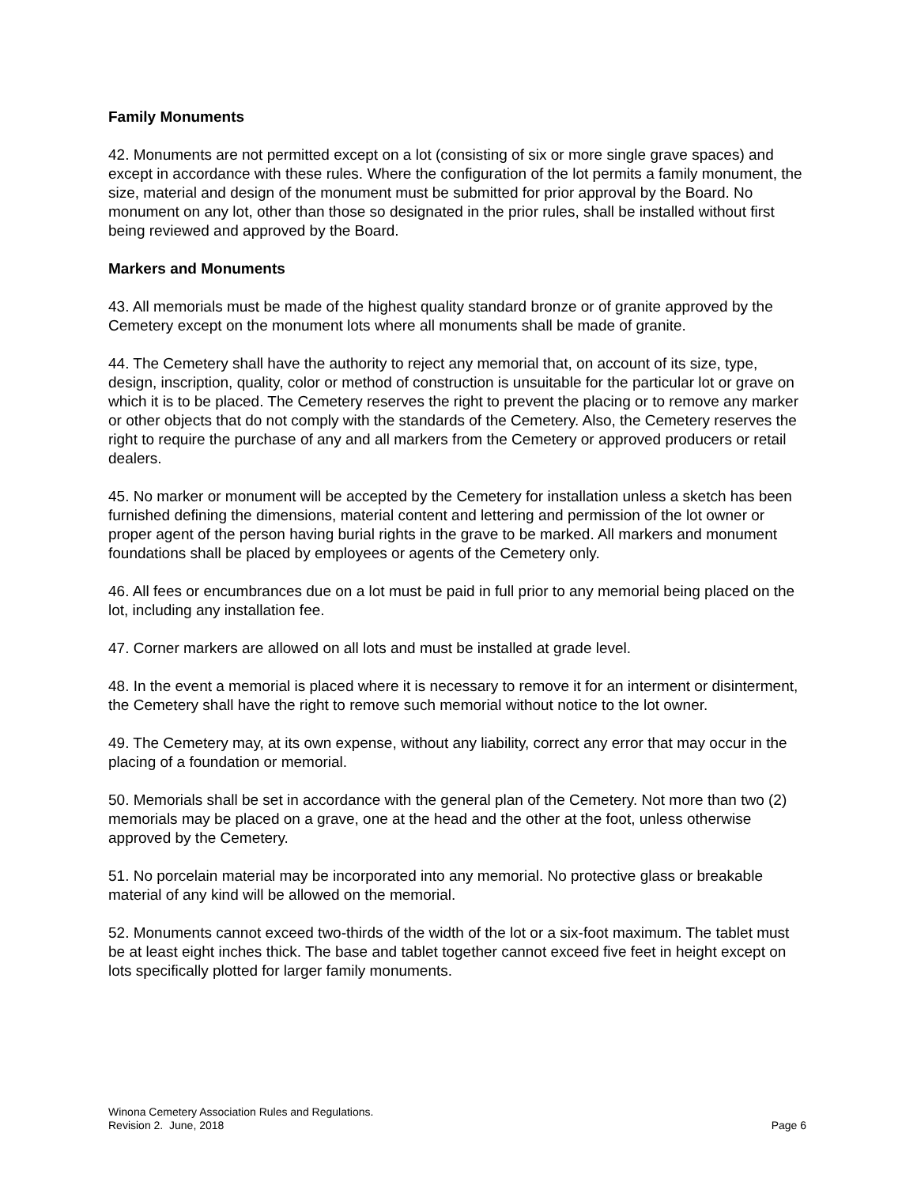Family Monuments
42. Monuments are not permitted except on a lot (consisting of six or more single grave spaces) and except in accordance with these rules. Where the configuration of the lot permits a family monument, the size, material and design of the monument must be submitted for prior approval by the Board. No monument on any lot, other than those so designated in the prior rules, shall be installed without first being reviewed and approved by the Board.
Markers and Monuments
43. All memorials must be made of the highest quality standard bronze or of granite approved by the Cemetery except on the monument lots where all monuments shall be made of granite.
44. The Cemetery shall have the authority to reject any memorial that, on account of its size, type, design, inscription, quality, color or method of construction is unsuitable for the particular lot or grave on which it is to be placed. The Cemetery reserves the right to prevent the placing or to remove any marker or other objects that do not comply with the standards of the Cemetery. Also, the Cemetery reserves the right to require the purchase of any and all markers from the Cemetery or approved producers or retail dealers.
45. No marker or monument will be accepted by the Cemetery for installation unless a sketch has been furnished defining the dimensions, material content and lettering and permission of the lot owner or proper agent of the person having burial rights in the grave to be marked. All markers and monument foundations shall be placed by employees or agents of the Cemetery only.
46. All fees or encumbrances due on a lot must be paid in full prior to any memorial being placed on the lot, including any installation fee.
47. Corner markers are allowed on all lots and must be installed at grade level.
48. In the event a memorial is placed where it is necessary to remove it for an interment or disinterment, the Cemetery shall have the right to remove such memorial without notice to the lot owner.
49. The Cemetery may, at its own expense, without any liability, correct any error that may occur in the placing of a foundation or memorial.
50. Memorials shall be set in accordance with the general plan of the Cemetery. Not more than two (2) memorials may be placed on a grave, one at the head and the other at the foot, unless otherwise approved by the Cemetery.
51. No porcelain material may be incorporated into any memorial. No protective glass or breakable material of any kind will be allowed on the memorial.
52. Monuments cannot exceed two-thirds of the width of the lot or a six-foot maximum. The tablet must be at least eight inches thick. The base and tablet together cannot exceed five feet in height except on lots specifically plotted for larger family monuments.
Winona Cemetery Association Rules and Regulations.
Revision 2. June, 2018 Page 6